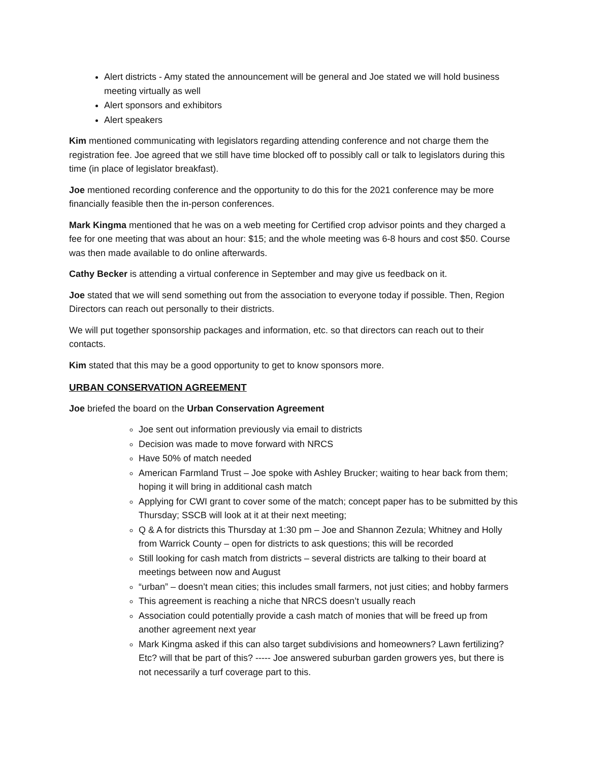Alert districts - Amy stated the announcement will be general and Joe stated we will hold business meeting virtually as well
Alert sponsors and exhibitors
Alert speakers
Kim mentioned communicating with legislators regarding attending conference and not charge them the registration fee. Joe agreed that we still have time blocked off to possibly call or talk to legislators during this time (in place of legislator breakfast).
Joe mentioned recording conference and the opportunity to do this for the 2021 conference may be more financially feasible then the in-person conferences.
Mark Kingma mentioned that he was on a web meeting for Certified crop advisor points and they charged a fee for one meeting that was about an hour: $15; and the whole meeting was 6-8 hours and cost $50. Course was then made available to do online afterwards.
Cathy Becker is attending a virtual conference in September and may give us feedback on it.
Joe stated that we will send something out from the association to everyone today if possible. Then, Region Directors can reach out personally to their districts.
We will put together sponsorship packages and information, etc. so that directors can reach out to their contacts.
Kim stated that this may be a good opportunity to get to know sponsors more.
URBAN CONSERVATION AGREEMENT
Joe briefed the board on the Urban Conservation Agreement
Joe sent out information previously via email to districts
Decision was made to move forward with NRCS
Have 50% of match needed
American Farmland Trust – Joe spoke with Ashley Brucker; waiting to hear back from them; hoping it will bring in additional cash match
Applying for CWI grant to cover some of the match; concept paper has to be submitted by this Thursday; SSCB will look at it at their next meeting;
Q & A for districts this Thursday at 1:30 pm – Joe and Shannon Zezula; Whitney and Holly from Warrick County – open for districts to ask questions; this will be recorded
Still looking for cash match from districts – several districts are talking to their board at meetings between now and August
“urban” – doesn’t mean cities; this includes small farmers, not just cities; and hobby farmers
This agreement is reaching a niche that NRCS doesn’t usually reach
Association could potentially provide a cash match of monies that will be freed up from another agreement next year
Mark Kingma asked if this can also target subdivisions and homeowners? Lawn fertilizing? Etc? will that be part of this? ----- Joe answered suburban garden growers yes, but there is not necessarily a turf coverage part to this.